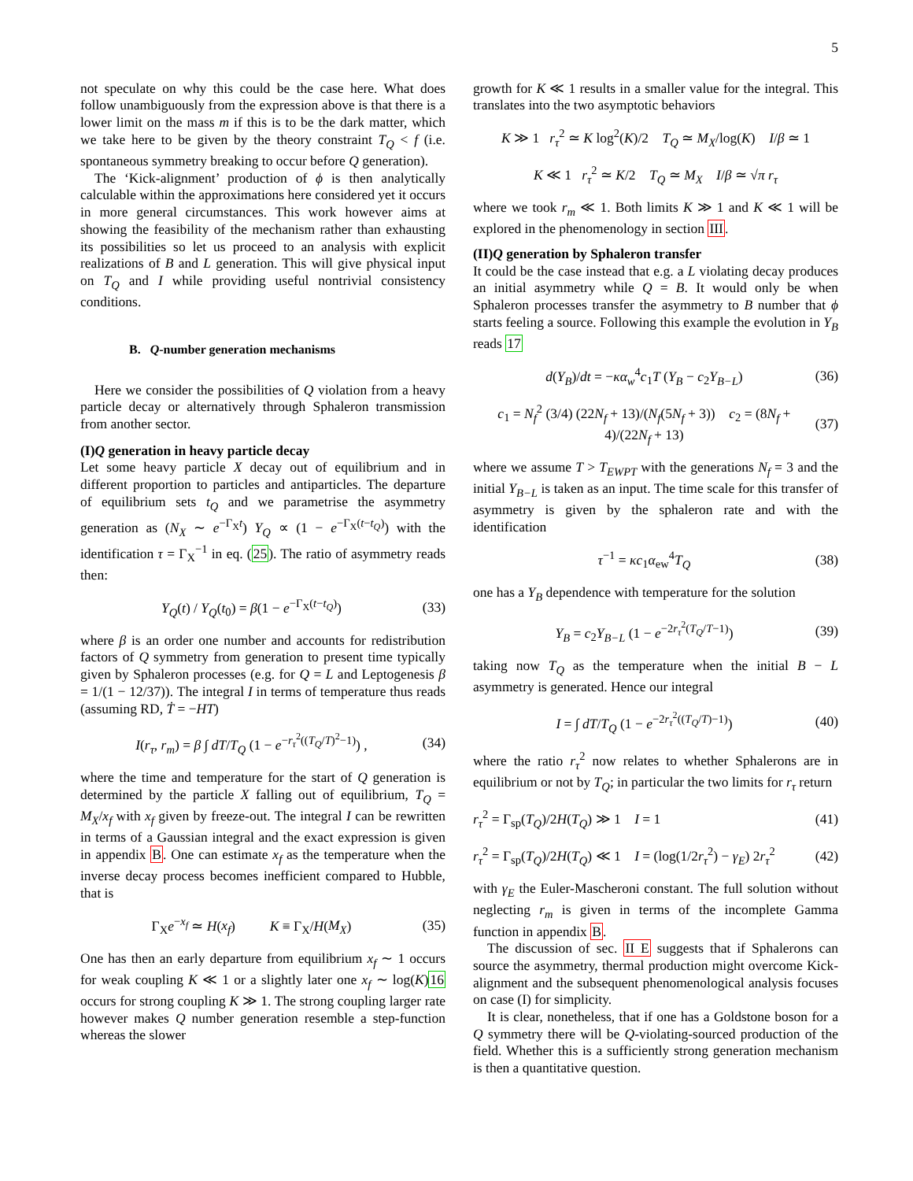5
not speculate on why this could be the case here. What does follow unambiguously from the expression above is that there is a lower limit on the mass m if this is to be the dark matter, which we take here to be given by the theory constraint T<sub>Q</sub> < f (i.e. spontaneous symmetry breaking to occur before Q generation).
The ‘Kick-alignment’ production of ϕ is then analytically calculable within the approximations here considered yet it occurs in more general circumstances. This work however aims at showing the feasibility of the mechanism rather than exhausting its possibilities so let us proceed to an analysis with explicit realizations of B and L generation. This will give physical input on T<sub>Q</sub> and I while providing useful nontrivial consistency conditions.
B. Q-number generation mechanisms
Here we consider the possibilities of Q violation from a heavy particle decay or alternatively through Sphaleron transmission from another sector.
(I)Q generation in heavy particle decay
Let some heavy particle X decay out of equilibrium and in different proportion to particles and antiparticles. The departure of equilibrium sets t<sub>Q</sub> and we parametrise the asymmetry generation as (N<sub>X</sub> ∼ e<sup>−Γ<sub>X</sub>t</sup>) Y<sub>Q</sub> ∝ (1 − e<sup>−Γ<sub>X</sub>(t−t<sub>Q</sub>)</sup>) with the identification τ = Γ<sub>X</sub><sup>−1</sup> in eq. (25). The ratio of asymmetry reads then:
Y<sub>Q</sub>(t) / Y<sub>Q</sub>(t<sub>0</sub>) = β(1 − e<sup>−Γ<sub>X</sub>(t−t<sub>Q</sub>)</sup>) (33)
where β is an order one number and accounts for redistribution factors of Q symmetry from generation to present time typically given by Sphaleron processes (e.g. for Q = L and Leptogenesis β = 1/(1 − 12/37)). The integral I in terms of temperature thus reads (assuming RD, Ṫ = −HT)
I(r<sub>τ</sub>, r<sub>m</sub>) = β ∫ dT/T<sub>Q</sub> (1 − e<sup>−r<sub>τ</sub><sup>2</sup>((T<sub>Q</sub>/T)<sup>2</sup>−1)</sup>) , (34)
where the time and temperature for the start of Q generation is determined by the particle X falling out of equilibrium, T<sub>Q</sub> = M<sub>X</sub>/x<sub>f</sub> with x<sub>f</sub> given by freeze-out. The integral I can be rewritten in terms of a Gaussian integral and the exact expression is given in appendix B. One can estimate x<sub>f</sub> as the temperature when the inverse decay process becomes inefficient compared to Hubble, that is
Γ<sub>X</sub>e<sup>−x<sub>f</sub></sup> ≃ H(x<sub>f</sub>) K ≡ Γ<sub>X</sub>/H(M<sub>X</sub>) (35)
One has then an early departure from equilibrium x<sub>f</sub> ∼ 1 occurs for weak coupling K ≪ 1 or a slightly later one x<sub>f</sub> ∼ log(K)16 occurs for strong coupling K ≫ 1. The strong coupling larger rate however makes Q number generation resemble a step-function whereas the slower
growth for K ≪ 1 results in a smaller value for the integral. This translates into the two asymptotic behaviors
K ≫ 1 r<sub>τ</sub><sup>2</sup> ≃ K log<sup>2</sup>(K)/2 T<sub>Q</sub> ≃ M<sub>X</sub>/log(K) I/β ≃ 1
K ≪ 1 r<sub>τ</sub><sup>2</sup> ≃ K/2 T<sub>Q</sub> ≃ M<sub>X</sub> I/β ≃ √π r<sub>τ</sub>
where we took r<sub>m</sub> ≪ 1. Both limits K ≫ 1 and K ≪ 1 will be explored in the phenomenology in section III.
(II)Q generation by Sphaleron transfer
It could be the case instead that e.g. a L violating decay produces an initial asymmetry while Q = B. It would only be when Sphaleron processes transfer the asymmetry to B number that ϕ starts feeling a source. Following this example the evolution in Y<sub>B</sub> reads 17
d(Y<sub>B</sub>)/dt = −κα<sub>w</sub><sup>4</sup>c<sub>1</sub>T (Y<sub>B</sub> − c<sub>2</sub>Y<sub>B−L</sub>) (36)
c<sub>1</sub> = N<sub>f</sub><sup>2</sup> (3/4) (22N<sub>f</sub> + 13)/(N<sub>f</sub>(5N<sub>f</sub> + 3)) c<sub>2</sub> = (8N<sub>f</sub> + 4)/(22N<sub>f</sub> + 13) (37)
where we assume T > T<sub>EWPT</sub> with the generations N<sub>f</sub> = 3 and the initial Y<sub>B−L</sub> is taken as an input. The time scale for this transfer of asymmetry is given by the sphaleron rate and with the identification
τ<sup>−1</sup> = κc<sub>1</sub>α<sub>ew</sub><sup>4</sup>T<sub>Q</sub> (38)
one has a Y<sub>B</sub> dependence with temperature for the solution
Y<sub>B</sub> = c<sub>2</sub>Y<sub>B−L</sub> (1 − e<sup>−2r<sub>τ</sub><sup>2</sup>(T<sub>Q</sub>/T−1)</sup>) (39)
taking now T<sub>Q</sub> as the temperature when the initial B − L asymmetry is generated. Hence our integral
I = ∫ dT/T<sub>Q</sub> (1 − e<sup>−2r<sub>τ</sub><sup>2</sup>((T<sub>Q</sub>/T)−1)</sup>) (40)
where the ratio r<sub>τ</sub><sup>2</sup> now relates to whether Sphalerons are in equilibrium or not by T<sub>Q</sub>; in particular the two limits for r<sub>τ</sub> return
r<sub>τ</sub><sup>2</sup> = Γ<sub>sp</sub>(T<sub>Q</sub>)/2H(T<sub>Q</sub>) ≫ 1 I = 1 (41)
r<sub>τ</sub><sup>2</sup> = Γ<sub>sp</sub>(T<sub>Q</sub>)/2H(T<sub>Q</sub>) ≪ 1 I = (log(1/2r<sub>τ</sub><sup>2</sup>) − γ<sub>E</sub>) 2r<sub>τ</sub><sup>2</sup> (42)
with γ<sub>E</sub> the Euler-Mascheroni constant. The full solution without neglecting r<sub>m</sub> is given in terms of the incomplete Gamma function in appendix B.
The discussion of sec. II E suggests that if Sphalerons can source the asymmetry, thermal production might overcome Kick-alignment and the subsequent phenomenological analysis focuses on case (I) for simplicity.
It is clear, nonetheless, that if one has a Goldstone boson for a Q symmetry there will be Q-violating-sourced production of the field. Whether this is a sufficiently strong generation mechanism is then a quantitative question.